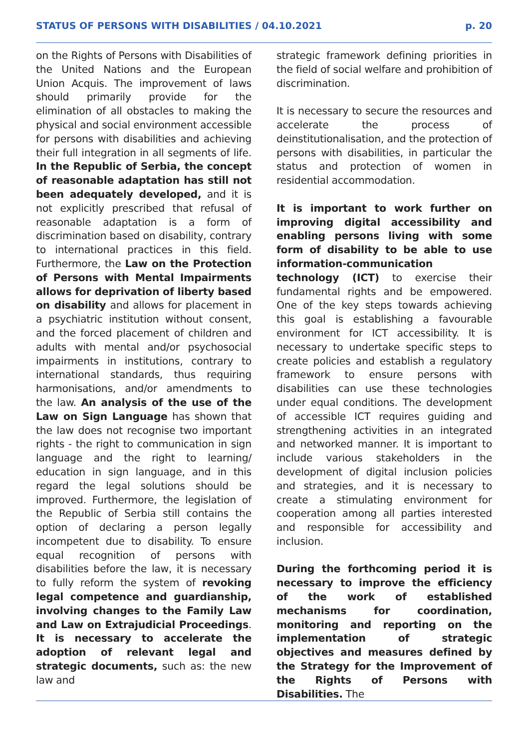STATUS OF PERSONS WITH DISABILITIES / 04.10.2021 p. 20
on the Rights of Persons with Disabilities of the United Nations and the European Union Acquis. The improvement of laws should primarily provide for the elimination of all obstacles to making the physical and social environment accessible for persons with disabilities and achieving their full integration in all segments of life. In the Republic of Serbia, the concept of reasonable adaptation has still not been adequately developed, and it is not explicitly prescribed that refusal of reasonable adaptation is a form of discrimination based on disability, contrary to international practices in this field. Furthermore, the Law on the Protection of Persons with Mental Impairments allows for deprivation of liberty based on disability and allows for placement in a psychiatric institution without consent, and the forced placement of children and adults with mental and/or psychosocial impairments in institutions, contrary to international standards, thus requiring harmonisations, and/or amendments to the law. An analysis of the use of the Law on Sign Language has shown that the law does not recognise two important rights - the right to communication in sign language and the right to learning/ education in sign language, and in this regard the legal solutions should be improved. Furthermore, the legislation of the Republic of Serbia still contains the option of declaring a person legally incompetent due to disability. To ensure equal recognition of persons with disabilities before the law, it is necessary to fully reform the system of revoking legal competence and guardianship, involving changes to the Family Law and Law on Extrajudicial Proceedings. It is necessary to accelerate the adoption of relevant legal and strategic documents, such as: the new law and
strategic framework defining priorities in the field of social welfare and prohibition of discrimination.
It is necessary to secure the resources and accelerate the process of deinstitutionalisation, and the protection of persons with disabilities, in particular the status and protection of women in residential accommodation.
It is important to work further on improving digital accessibility and enabling persons living with some form of disability to be able to use information-communication technology (ICT) to exercise their fundamental rights and be empowered. One of the key steps towards achieving this goal is establishing a favourable environment for ICT accessibility. It is necessary to undertake specific steps to create policies and establish a regulatory framework to ensure persons with disabilities can use these technologies under equal conditions. The development of accessible ICT requires guiding and strengthening activities in an integrated and networked manner. It is important to include various stakeholders in the development of digital inclusion policies and strategies, and it is necessary to create a stimulating environment for cooperation among all parties interested and responsible for accessibility and inclusion.
During the forthcoming period it is necessary to improve the efficiency of the work of established mechanisms for coordination, monitoring and reporting on the implementation of strategic objectives and measures defined by the Strategy for the Improvement of the Rights of Persons with Disabilities. The